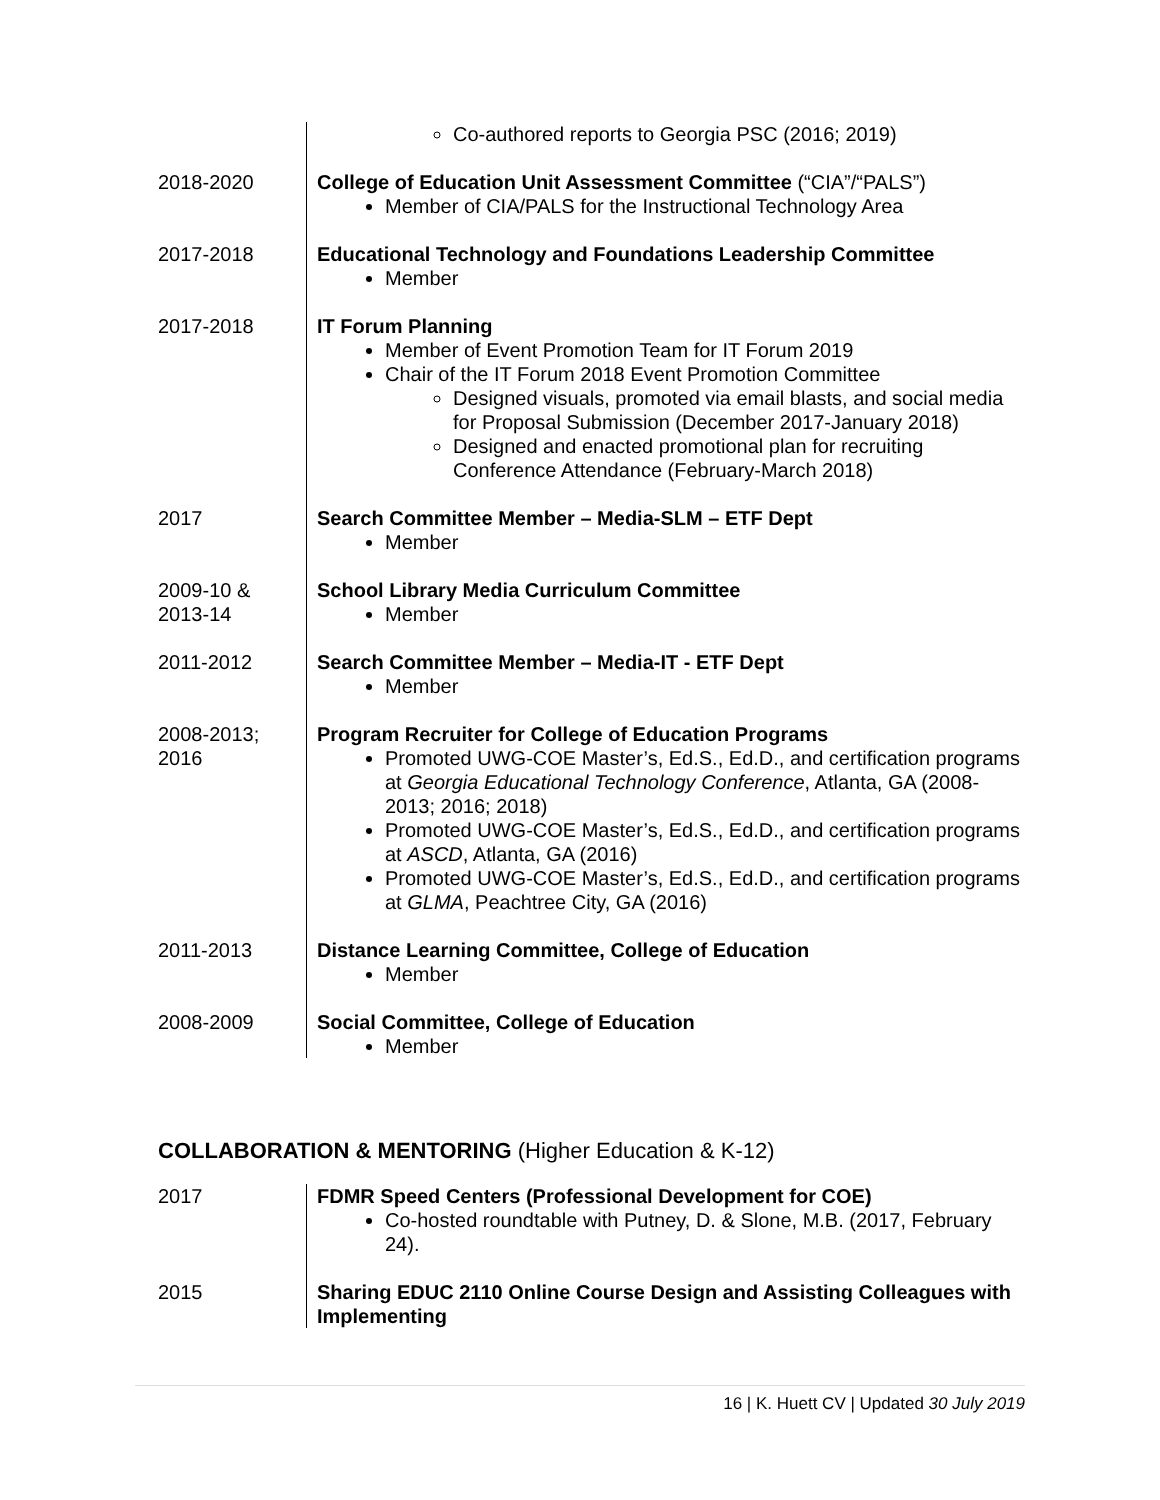Co-authored reports to Georgia PSC (2016; 2019)
2018-2020 College of Education Unit Assessment Committee (“CIA”/“PALS”)
Member of CIA/PALS for the Instructional Technology Area
2017-2018 Educational Technology and Foundations Leadership Committee
Member
2017-2018 IT Forum Planning
Member of Event Promotion Team for IT Forum 2019
Chair of the IT Forum 2018 Event Promotion Committee
Designed visuals, promoted via email blasts, and social media for Proposal Submission (December 2017-January 2018)
Designed and enacted promotional plan for recruiting Conference Attendance (February-March 2018)
2017 Search Committee Member – Media-SLM – ETF Dept
Member
2009-10 &
2013-14
School Library Media Curriculum Committee
Member
2011-2012 Search Committee Member – Media-IT - ETF Dept
Member
2008-2013;
2016
Program Recruiter for College of Education Programs
Promoted UWG-COE Master’s, Ed.S., Ed.D., and certification programs at Georgia Educational Technology Conference, Atlanta, GA (2008-2013; 2016; 2018)
Promoted UWG-COE Master’s, Ed.S., Ed.D., and certification programs at ASCD, Atlanta, GA (2016)
Promoted UWG-COE Master’s, Ed.S., Ed.D., and certification programs at GLMA, Peachtree City, GA (2016)
2011-2013 Distance Learning Committee, College of Education
Member
2008-2009 Social Committee, College of Education
Member
COLLABORATION & MENTORING (Higher Education & K-12)
2017 FDMR Speed Centers (Professional Development for COE)
Co-hosted roundtable with Putney, D. & Slone, M.B. (2017, February 24).
2015 Sharing EDUC 2110 Online Course Design and Assisting Colleagues with Implementing
16 | K. Huett CV | Updated 30 July 2019